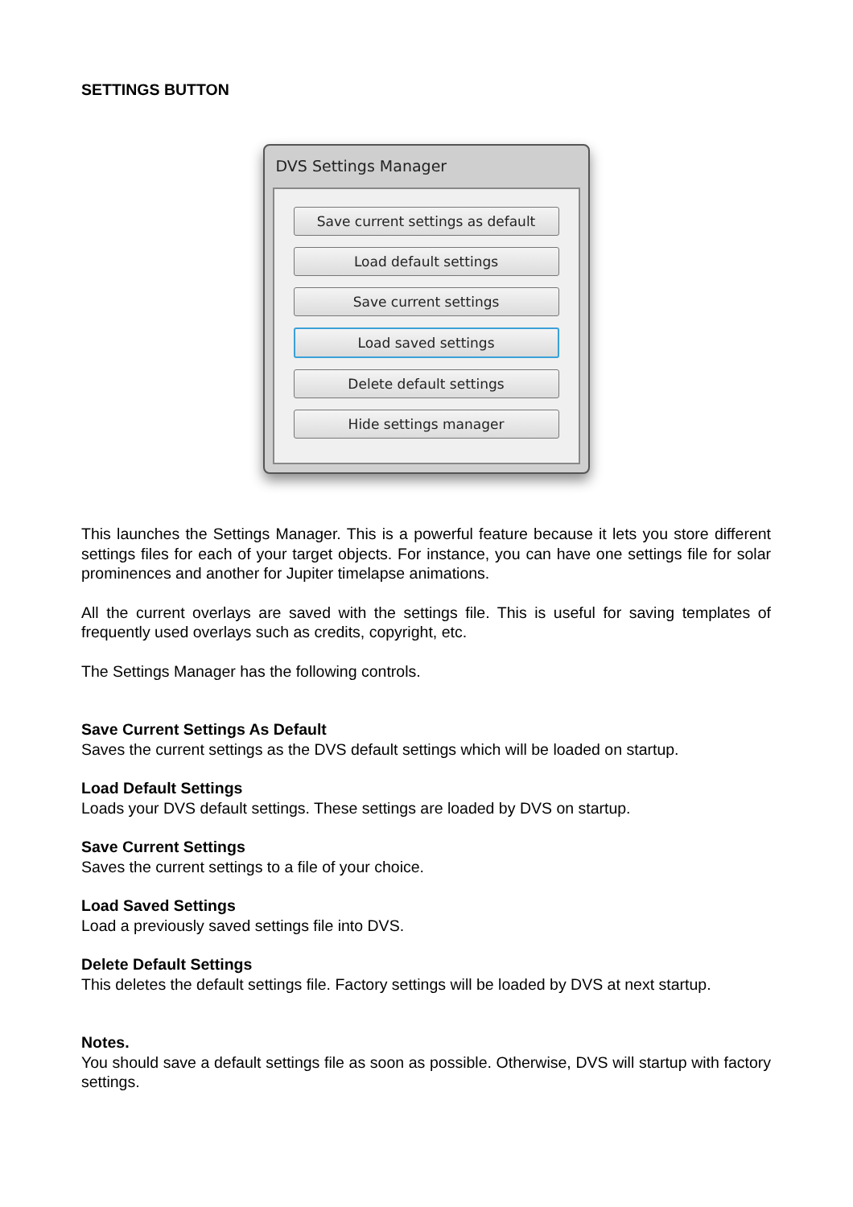SETTINGS BUTTON
DVS Settings Manager
Save current settings as default
Load default settings
Save current settings
Load saved settings
Delete default settings
Hide settings manager
This launches the Settings Manager. This is a powerful feature because it lets you store different settings files for each of your target objects. For instance, you can have one settings file for solar prominences and another for Jupiter timelapse animations.
All the current overlays are saved with the settings file. This is useful for saving templates of frequently used overlays such as credits, copyright, etc.
The Settings Manager has the following controls.
Save Current Settings As Default
Saves the current settings as the DVS default settings which will be loaded on startup.
Load Default Settings
Loads your DVS default settings. These settings are loaded by DVS on startup.
Save Current Settings
Saves the current settings to a file of your choice.
Load Saved Settings
Load a previously saved settings file into DVS.
Delete Default Settings
This deletes the default settings file. Factory settings will be loaded by DVS at next startup.
Notes.
You should save a default settings file as soon as possible. Otherwise, DVS will startup with factory settings.